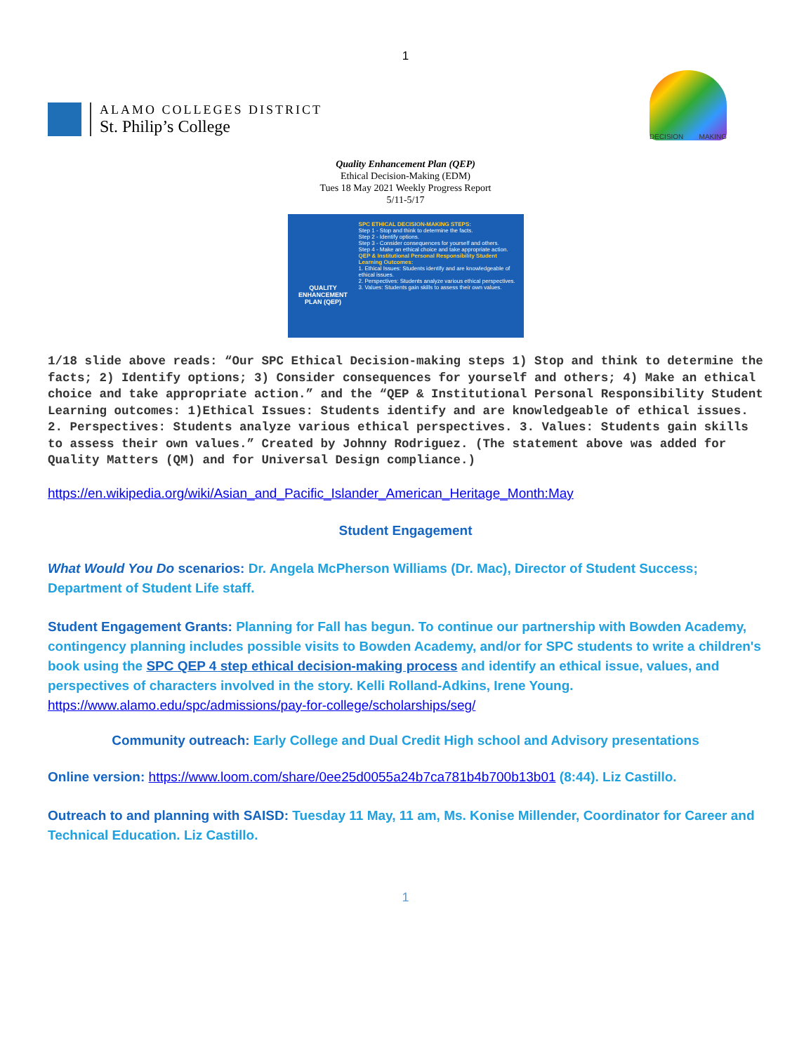1
ALAMO COLLEGES DISTRICT
St. Philip’s College
DECISION MAKING
Quality Enhancement Plan (QEP)
Ethical Decision-Making (EDM)
Tues 18 May 2021 Weekly Progress Report
5/11-5/17
QUALITY ENHANCEMENT PLAN (QEP)
SPC ETHICAL DECISION-MAKING STEPS:
Step 1 - Stop and think to determine the facts.
Step 2 - Identify options.
Step 3 - Consider consequences for yourself and others.
Step 4 - Make an ethical choice and take appropriate action.
QEP & Institutional Personal Responsibility Student Learning Outcomes:
1. Ethical Issues: Students identify and are knowledgeable of ethical issues.
2. Perspectives: Students analyze various ethical perspectives.
3. Values: Students gain skills to assess their own values.
1/18 slide above reads: “Our SPC Ethical Decision-making steps 1) Stop and think to determine the facts; 2) Identify options; 3) Consider consequences for yourself and others; 4) Make an ethical choice and take appropriate action.” and the “QEP & Institutional Personal Responsibility Student Learning outcomes: 1)Ethical Issues: Students identify and are knowledgeable of ethical issues. 2. Perspectives: Students analyze various ethical perspectives. 3. Values: Students gain skills to assess their own values.” Created by Johnny Rodriguez. (The statement above was added for Quality Matters (QM) and for Universal Design compliance.)
https://en.wikipedia.org/wiki/Asian_and_Pacific_Islander_American_Heritage_Month:May
Student Engagement
What Would You Do scenarios: Dr. Angela McPherson Williams (Dr. Mac), Director of Student Success; Department of Student Life staff.
Student Engagement Grants: Planning for Fall has begun. To continue our partnership with Bowden Academy, contingency planning includes possible visits to Bowden Academy, and/or for SPC students to write a children's book using the SPC QEP 4 step ethical decision-making process and identify an ethical issue, values, and perspectives of characters involved in the story. Kelli Rolland-Adkins, Irene Young.
https://www.alamo.edu/spc/admissions/pay-for-college/scholarships/seg/
Community outreach: Early College and Dual Credit High school and Advisory presentations
Online version: https://www.loom.com/share/0ee25d0055a24b7ca781b4b700b13b01 (8:44). Liz Castillo.
Outreach to and planning with SAISD: Tuesday 11 May, 11 am, Ms. Konise Millender, Coordinator for Career and Technical Education. Liz Castillo.
1